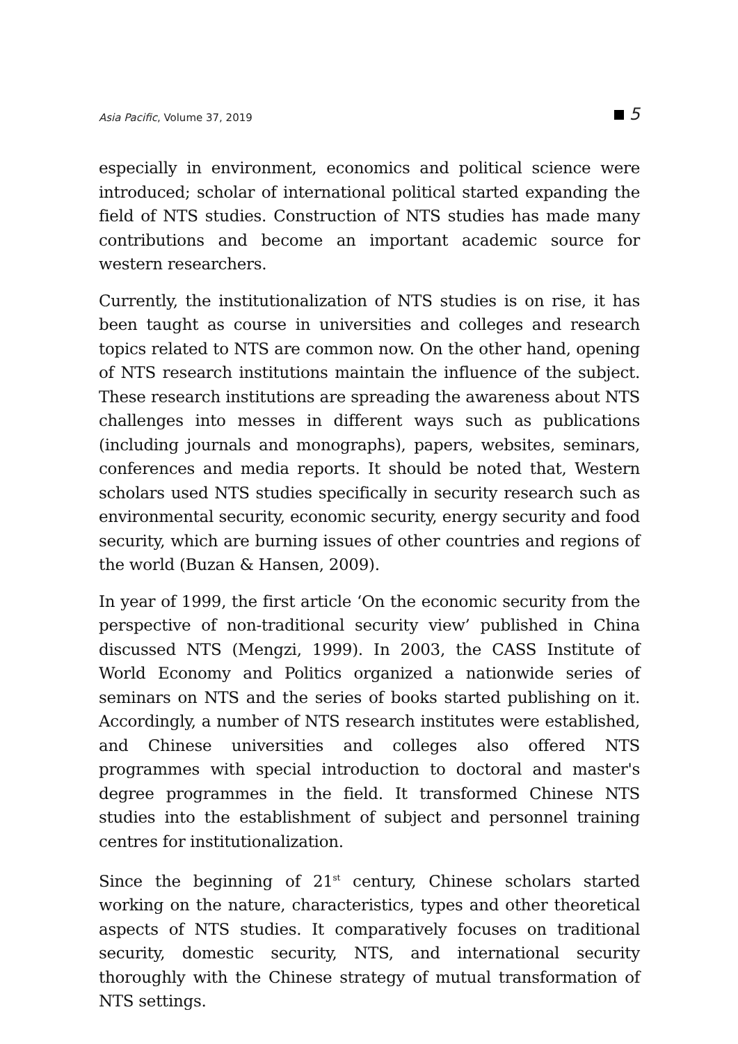Asia Pacific, Volume 37, 2019 5
especially in environment, economics and political science were introduced; scholar of international political started expanding the field of NTS studies. Construction of NTS studies has made many contributions and become an important academic source for western researchers.
Currently, the institutionalization of NTS studies is on rise, it has been taught as course in universities and colleges and research topics related to NTS are common now. On the other hand, opening of NTS research institutions maintain the influence of the subject. These research institutions are spreading the awareness about NTS challenges into messes in different ways such as publications (including journals and monographs), papers, websites, seminars, conferences and media reports. It should be noted that, Western scholars used NTS studies specifically in security research such as environmental security, economic security, energy security and food security, which are burning issues of other countries and regions of the world (Buzan & Hansen, 2009).
In year of 1999, the first article ‘On the economic security from the perspective of non-traditional security view’ published in China discussed NTS (Mengzi, 1999). In 2003, the CASS Institute of World Economy and Politics organized a nationwide series of seminars on NTS and the series of books started publishing on it. Accordingly, a number of NTS research institutes were established, and Chinese universities and colleges also offered NTS programmes with special introduction to doctoral and master's degree programmes in the field. It transformed Chinese NTS studies into the establishment of subject and personnel training centres for institutionalization.
Since the beginning of 21<sup>st</sup> century, Chinese scholars started working on the nature, characteristics, types and other theoretical aspects of NTS studies. It comparatively focuses on traditional security, domestic security, NTS, and international security thoroughly with the Chinese strategy of mutual transformation of NTS settings.